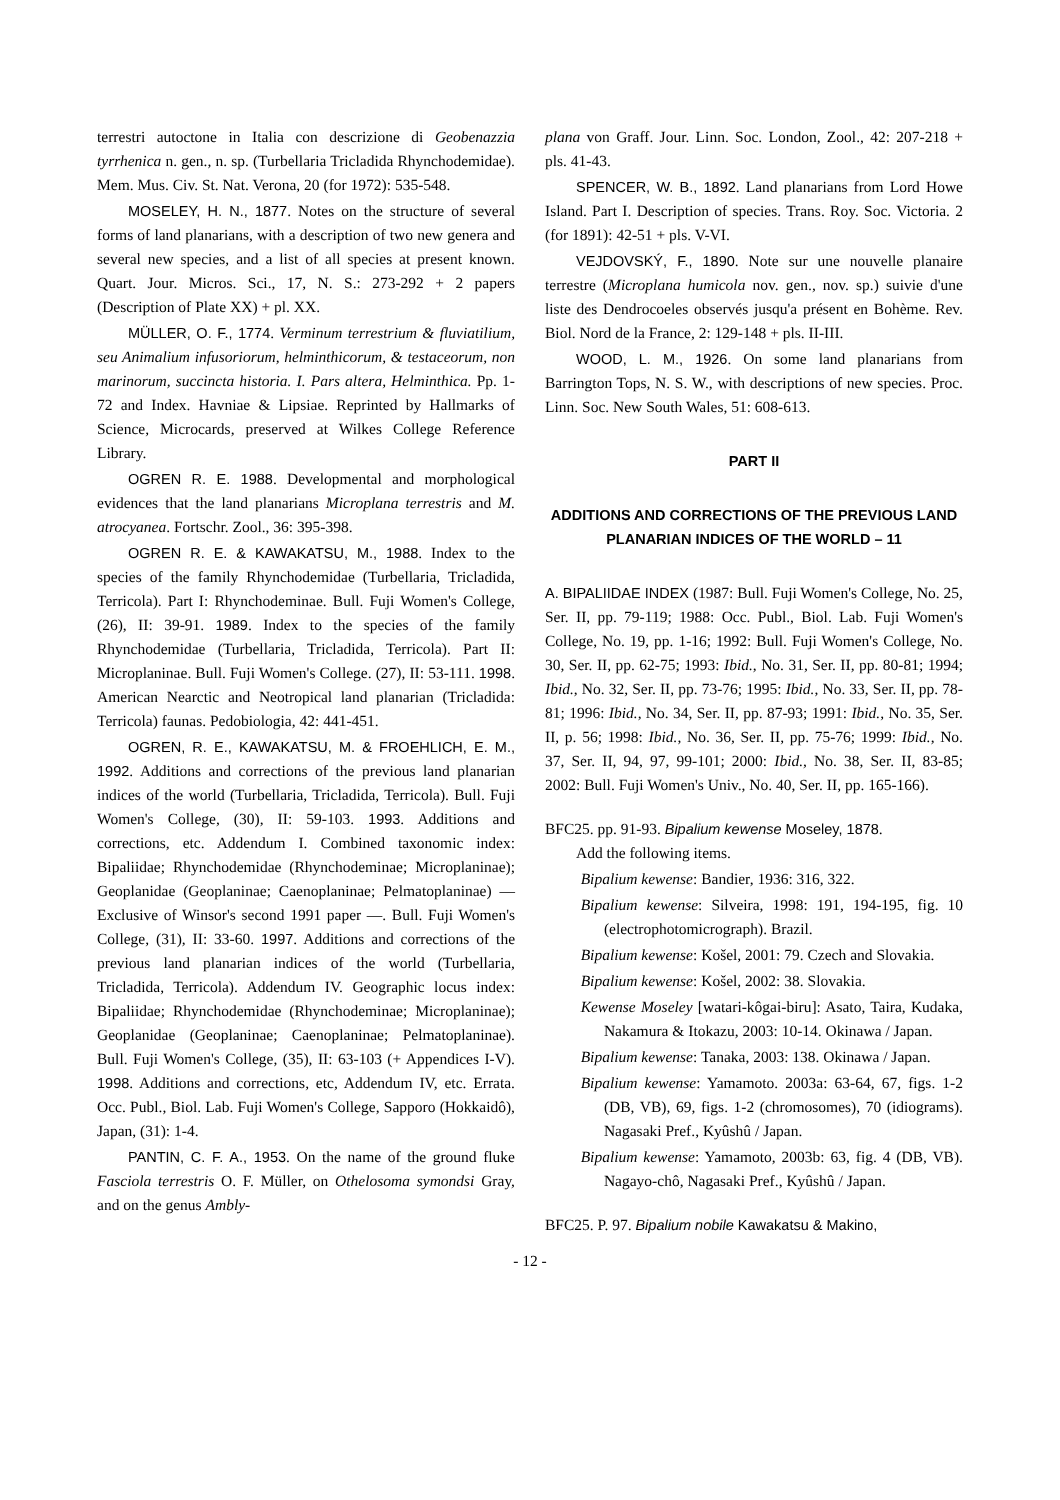terrestri autoctone in Italia con descrizione di Geobenazzia tyrrhenica n. gen., n. sp. (Turbellaria Tricladida Rhynchodemidae). Mem. Mus. Civ. St. Nat. Verona, 20 (for 1972): 535-548.
MOSELEY, H. N., 1877. Notes on the structure of several forms of land planarians, with a description of two new genera and several new species, and a list of all species at present known. Quart. Jour. Micros. Sci., 17, N. S.: 273-292 + 2 papers (Description of Plate XX) + pl. XX.
MÜLLER, O. F., 1774. Verminum terrestrium & fluviatilium, seu Animalium infusoriorum, helminthicorum, & testaceorum, non marinorum, succincta historia. I. Pars altera, Helminthica. Pp. 1-72 and Index. Havniae & Lipsiae. Reprinted by Hallmarks of Science, Microcards, preserved at Wilkes College Reference Library.
OGREN R. E. 1988. Developmental and morphological evidences that the land planarians Microplana terrestris and M. atrocyanea. Fortschr. Zool., 36: 395-398.
OGREN R. E. & KAWAKATSU, M., 1988. Index to the species of the family Rhynchodemidae (Turbellaria, Tricladida, Terricola). Part I: Rhynchodeminae. Bull. Fuji Women's College, (26), II: 39-91. 1989. Index to the species of the family Rhynchodemidae (Turbellaria, Tricladida, Terricola). Part II: Microplaninae. Bull. Fuji Women's College. (27), II: 53-111. 1998. American Nearctic and Neotropical land planarian (Tricladida: Terricola) faunas. Pedobiologia, 42: 441-451.
OGREN, R. E., KAWAKATSU, M. & FROEHLICH, E. M., 1992. Additions and corrections of the previous land planarian indices of the world (Turbellaria, Tricladida, Terricola). Bull. Fuji Women's College, (30), II: 59-103. 1993. Additions and corrections, etc. Addendum I. Combined taxonomic index: Bipaliidae; Rhynchodemidae (Rhynchodeminae; Microplaninae); Geoplanidae (Geoplaninae; Caenoplaninae; Pelmatoplaninae) — Exclusive of Winsor's second 1991 paper —. Bull. Fuji Women's College, (31), II: 33-60. 1997. Additions and corrections of the previous land planarian indices of the world (Turbellaria, Tricladida, Terricola). Addendum IV. Geographic locus index: Bipaliidae; Rhynchodemidae (Rhynchodeminae; Microplaninae); Geoplanidae (Geoplaninae; Caenoplaninae; Pelmatoplaninae). Bull. Fuji Women's College, (35), II: 63-103 (+ Appendices I-V). 1998. Additions and corrections, etc, Addendum IV, etc. Errata. Occ. Publ., Biol. Lab. Fuji Women's College, Sapporo (Hokkaidô), Japan, (31): 1-4.
PANTIN, C. F. A., 1953. On the name of the ground fluke Fasciola terrestris O. F. Müller, on Othelosoma symondsi Gray, and on the genus Ambly-
plana von Graff. Jour. Linn. Soc. London, Zool., 42: 207-218 + pls. 41-43.
SPENCER, W. B., 1892. Land planarians from Lord Howe Island. Part I. Description of species. Trans. Roy. Soc. Victoria. 2 (for 1891): 42-51 + pls. V-VI.
VEJDOVSKÝ, F., 1890. Note sur une nouvelle planaire terrestre (Microplana humicola nov. gen., nov. sp.) suivie d'une liste des Dendrocoeles observés jusqu'a présent en Bohème. Rev. Biol. Nord de la France, 2: 129-148 + pls. II-III.
WOOD, L. M., 1926. On some land planarians from Barrington Tops, N. S. W., with descriptions of new species. Proc. Linn. Soc. New South Wales, 51: 608-613.
PART II
ADDITIONS AND CORRECTIONS OF THE PREVIOUS LAND PLANARIAN INDICES OF THE WORLD – 11
A. BIPALIIDAE INDEX (1987: Bull. Fuji Women's College, No. 25, Ser. II, pp. 79-119; 1988: Occ. Publ., Biol. Lab. Fuji Women's College, No. 19, pp. 1-16; 1992: Bull. Fuji Women's College, No. 30, Ser. II, pp. 62-75; 1993: Ibid., No. 31, Ser. II, pp. 80-81; 1994; Ibid., No. 32, Ser. II, pp. 73-76; 1995: Ibid., No. 33, Ser. II, pp. 78-81; 1996: Ibid., No. 34, Ser. II, pp. 87-93; 1991: Ibid., No. 35, Ser. II, p. 56; 1998: Ibid., No. 36, Ser. II, pp. 75-76; 1999: Ibid., No. 37, Ser. II, 94, 97, 99-101; 2000: Ibid., No. 38, Ser. II, 83-85; 2002: Bull. Fuji Women's Univ., No. 40, Ser. II, pp. 165-166).
BFC25. pp. 91-93. Bipalium kewense Moseley, 1878.
Add the following items.
Bipalium kewense: Bandier, 1936: 316, 322.
Bipalium kewense: Silveira, 1998: 191, 194-195, fig. 10 (electrophotomicrograph). Brazil.
Bipalium kewense: Košel, 2001: 79. Czech and Slovakia.
Bipalium kewense: Košel, 2002: 38. Slovakia.
Kewense Moseley [watari-kôgai-biru]: Asato, Taira, Kudaka, Nakamura & Itokazu, 2003: 10-14. Okinawa / Japan.
Bipalium kewense: Tanaka, 2003: 138. Okinawa / Japan.
Bipalium kewense: Yamamoto. 2003a: 63-64, 67, figs. 1-2 (DB, VB), 69, figs. 1-2 (chromosomes), 70 (idiograms). Nagasaki Pref., Kyûshû / Japan.
Bipalium kewense: Yamamoto, 2003b: 63, fig. 4 (DB, VB). Nagayo-chô, Nagasaki Pref., Kyûshû / Japan.
BFC25. P. 97. Bipalium nobile Kawakatsu & Makino,
- 12 -